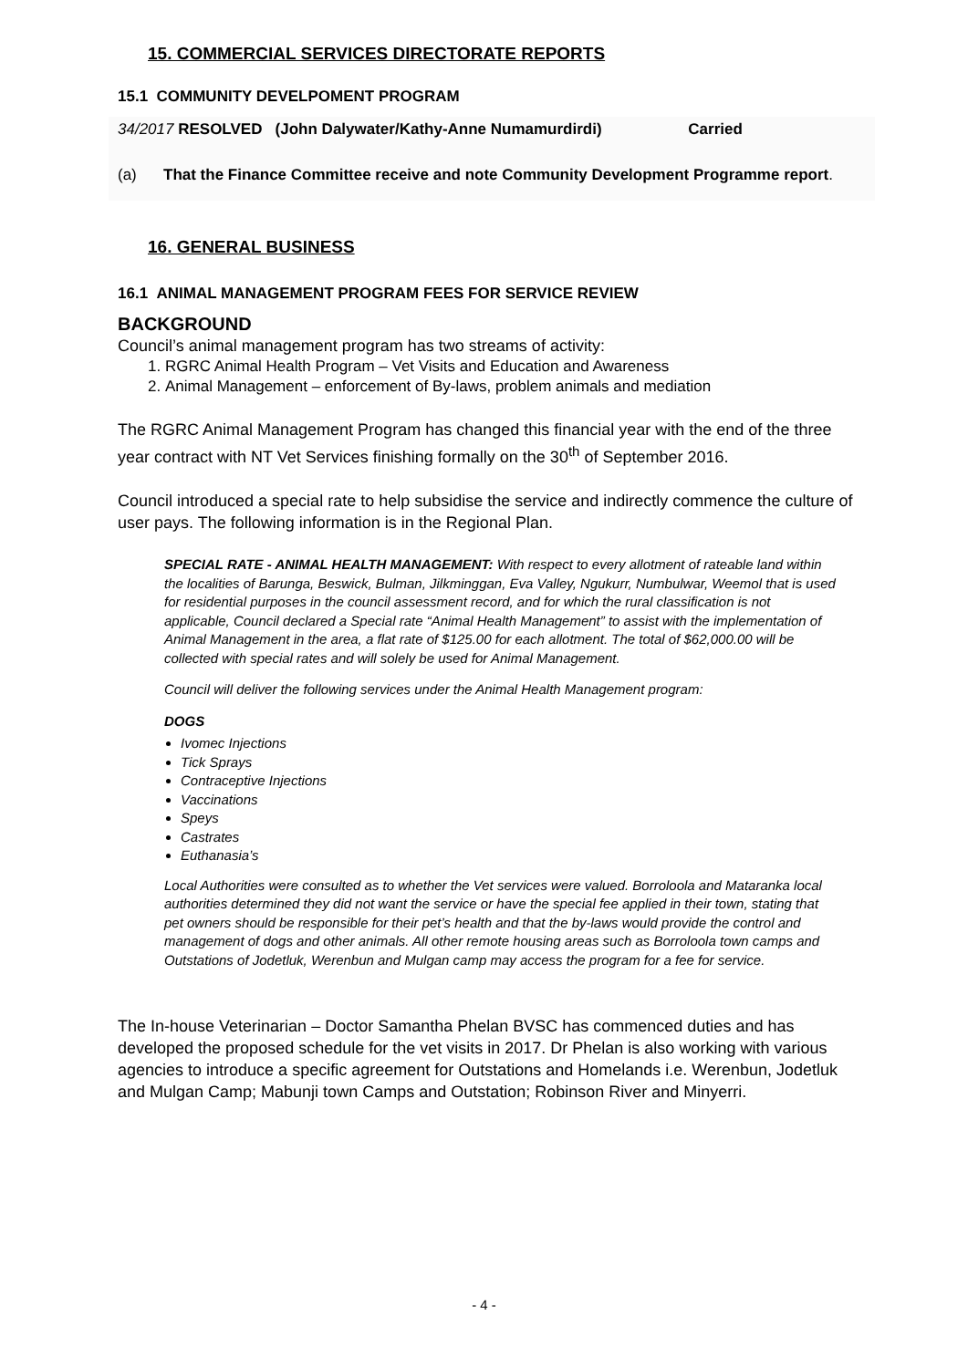15. COMMERCIAL SERVICES DIRECTORATE REPORTS
15.1 COMMUNITY DEVELPOMENT PROGRAM
34/2017 RESOLVED (John Dalywater/Kathy-Anne Numamurdirdi) Carried
(a) That the Finance Committee receive and note Community Development Programme report.
16. GENERAL BUSINESS
16.1 ANIMAL MANAGEMENT PROGRAM FEES FOR SERVICE REVIEW
BACKGROUND
Council’s animal management program has two streams of activity:
1. RGRC Animal Health Program – Vet Visits and Education and Awareness
2. Animal Management – enforcement of By-laws, problem animals and mediation
The RGRC Animal Management Program has changed this financial year with the end of the three year contract with NT Vet Services finishing formally on the 30<sup>th</sup> of September 2016.
Council introduced a special rate to help subsidise the service and indirectly commence the culture of user pays. The following information is in the Regional Plan.
SPECIAL RATE - ANIMAL HEALTH MANAGEMENT: With respect to every allotment of rateable land within the localities of Barunga, Beswick, Bulman, Jilkminggan, Eva Valley, Ngukurr, Numbulwar, Weemol that is used for residential purposes in the council assessment record, and for which the rural classification is not applicable, Council declared a Special rate “Animal Health Management” to assist with the implementation of Animal Management in the area, a flat rate of $125.00 for each allotment. The total of $62,000.00 will be collected with special rates and will solely be used for Animal Management.
Council will deliver the following services under the Animal Health Management program:
DOGS
Ivomec Injections
Tick Sprays
Contraceptive Injections
Vaccinations
Speys
Castrates
Euthanasia’s
Local Authorities were consulted as to whether the Vet services were valued. Borroloola and Mataranka local authorities determined they did not want the service or have the special fee applied in their town, stating that pet owners should be responsible for their pet’s health and that the by-laws would provide the control and management of dogs and other animals. All other remote housing areas such as Borroloola town camps and Outstations of Jodetluk, Werenbun and Mulgan camp may access the program for a fee for service.
The In-house Veterinarian – Doctor Samantha Phelan BVSC has commenced duties and has developed the proposed schedule for the vet visits in 2017. Dr Phelan is also working with various agencies to introduce a specific agreement for Outstations and Homelands i.e. Werenbun, Jodetluk and Mulgan Camp; Mabunji town Camps and Outstation; Robinson River and Minyerri.
- 4 -